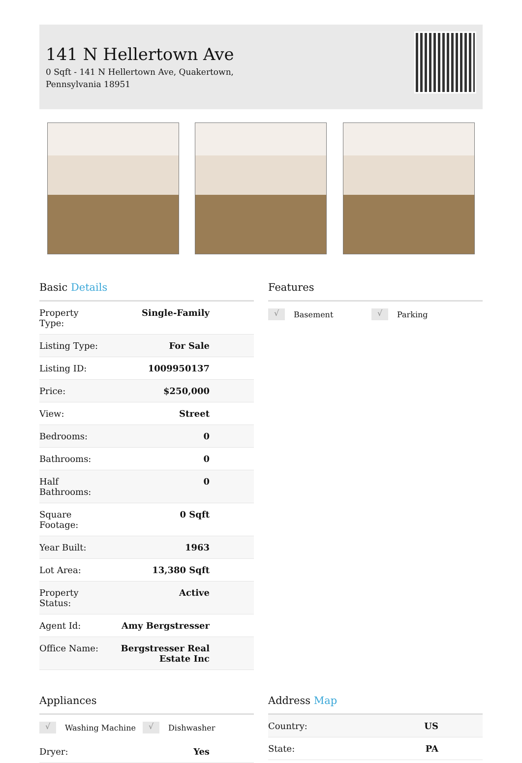141 N Hellertown Ave
0 Sqft - 141 N Hellertown Ave, Quakertown, Pennsylvania 18951
Basic Details
| Property Type: | Single-Family |
| Listing Type: | For Sale |
| Listing ID: | 1009950137 |
| Price: | $250,000 |
| View: | Street |
| Bedrooms: | 0 |
| Bathrooms: | 0 |
| Half Bathrooms: | 0 |
| Square Footage: | 0 Sqft |
| Year Built: | 1963 |
| Lot Area: | 13,380 Sqft |
| Property Status: | Active |
| Agent Id: | Amy Bergstresser |
| Office Name: | Bergstresser Real Estate Inc |
Features
√ Basement √ Parking
Appliances
√ Washing Machine √ Dishwasher
| Dryer: | Yes |
Address Map
| Country: | US |
| State: | PA |